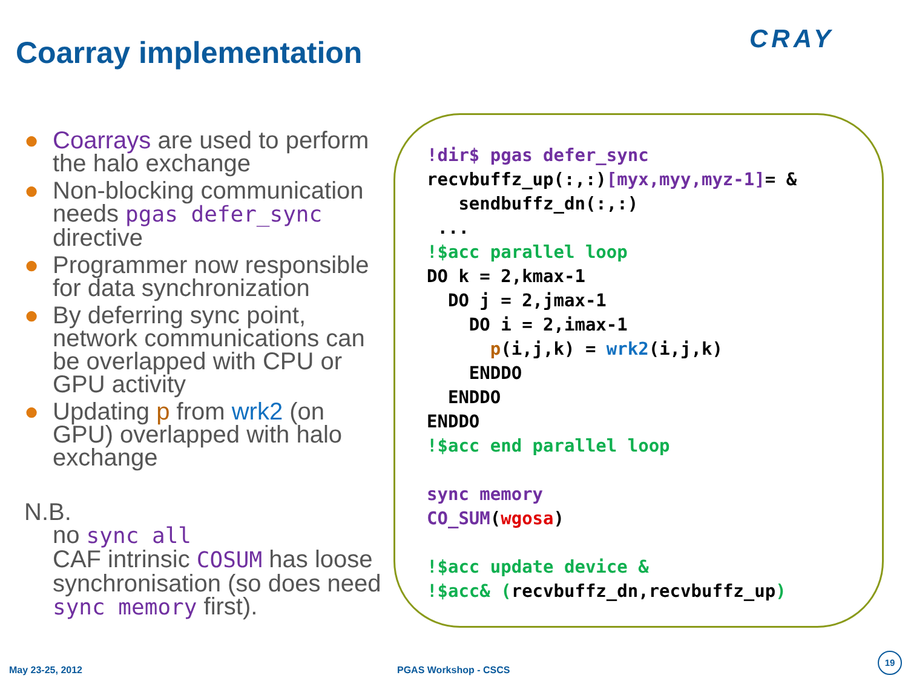Coarray implementation CRAY
● Coarrays are used to perform the halo exchange
● Non-blocking communication needs pgas defer_sync directive
● Programmer now responsible for data synchronization
● By deferring sync point, network communications can be overlapped with CPU or GPU activity
● Updating p from wrk2 (on GPU) overlapped with halo exchange
N.B.
no sync all
CAF intrinsic COSUM has loose synchronisation (so does need sync memory first).
!dir$ pgas defer_sync
recvbuffz_up(:,:)[myx,myy,myz-1]= &
   sendbuffz_dn(:,:)
 ...
!$acc parallel loop
DO k = 2,kmax-1
  DO j = 2,jmax-1
    DO i = 2,imax-1
      p(i,j,k) = wrk2(i,j,k)
    ENDDO
  ENDDO
ENDDO
!$acc end parallel loop

sync memory
CO_SUM(wgosa)

!$acc update device &
!$acc& (recvbuffz_dn,recvbuffz_up)
May 23-25, 2012 PGAS Workshop - CSCS
19